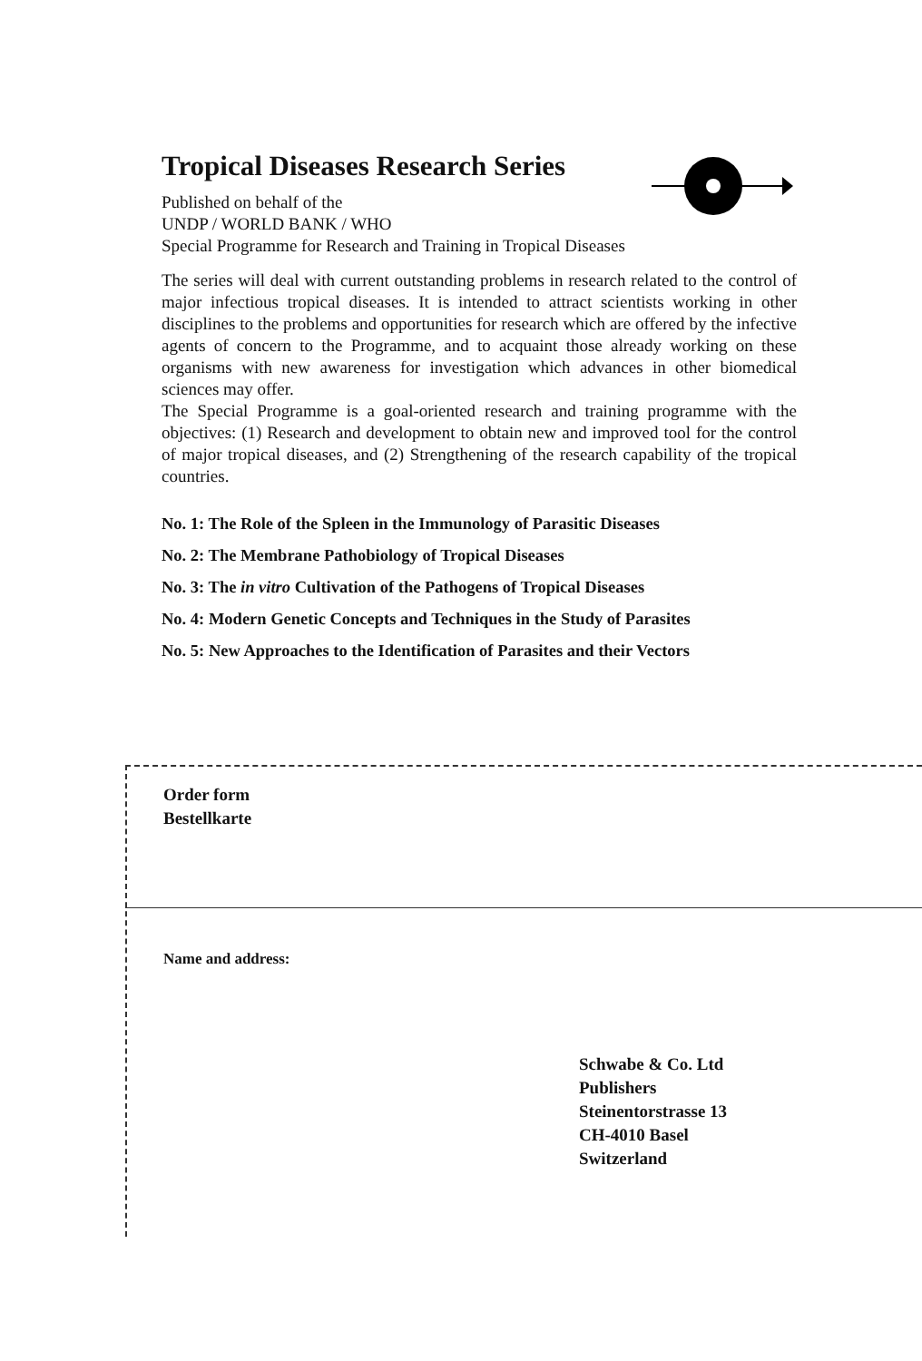Tropical Diseases Research Series
Published on behalf of the
UNDP / WORLD BANK / WHO
Special Programme for Research and Training in Tropical Diseases
The series will deal with current outstanding problems in research related to the control of major infectious tropical diseases. It is intended to attract scientists working in other disciplines to the problems and opportunities for research which are offered by the infective agents of concern to the Programme, and to acquaint those already working on these organisms with new awareness for investigation which advances in other biomedical sciences may offer.
The Special Programme is a goal-oriented research and training programme with the objectives: (1) Research and development to obtain new and improved tool for the control of major tropical diseases, and (2) Strengthening of the research capability of the tropical countries.
No. 1: The Role of the Spleen in the Immunology of Parasitic Diseases
No. 2: The Membrane Pathobiology of Tropical Diseases
No. 3: The in vitro Cultivation of the Pathogens of Tropical Diseases
No. 4: Modern Genetic Concepts and Techniques in the Study of Parasites
No. 5: New Approaches to the Identification of Parasites and their Vectors
Order form
Bestellkarte
Name and address:
Schwabe & Co. Ltd
Publishers
Steinentorstrasse 13
CH-4010 Basel
Switzerland